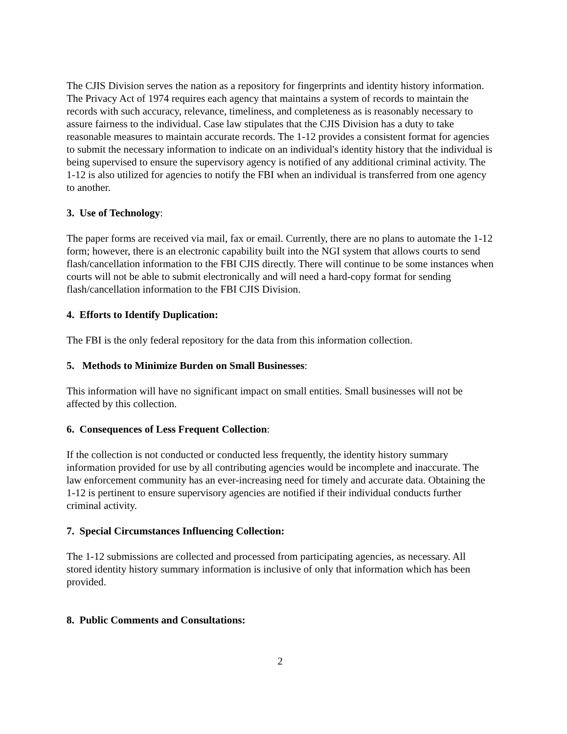The CJIS Division serves the nation as a repository for fingerprints and identity history information. The Privacy Act of 1974 requires each agency that maintains a system of records to maintain the records with such accuracy, relevance, timeliness, and completeness as is reasonably necessary to assure fairness to the individual. Case law stipulates that the CJIS Division has a duty to take reasonable measures to maintain accurate records. The 1-12 provides a consistent format for agencies to submit the necessary information to indicate on an individual's identity history that the individual is being supervised to ensure the supervisory agency is notified of any additional criminal activity. The 1-12 is also utilized for agencies to notify the FBI when an individual is transferred from one agency to another.
3. Use of Technology:
The paper forms are received via mail, fax or email. Currently, there are no plans to automate the 1-12 form; however, there is an electronic capability built into the NGI system that allows courts to send flash/cancellation information to the FBI CJIS directly. There will continue to be some instances when courts will not be able to submit electronically and will need a hard-copy format for sending flash/cancellation information to the FBI CJIS Division.
4. Efforts to Identify Duplication:
The FBI is the only federal repository for the data from this information collection.
5. Methods to Minimize Burden on Small Businesses:
This information will have no significant impact on small entities. Small businesses will not be affected by this collection.
6. Consequences of Less Frequent Collection:
If the collection is not conducted or conducted less frequently, the identity history summary information provided for use by all contributing agencies would be incomplete and inaccurate. The law enforcement community has an ever-increasing need for timely and accurate data. Obtaining the 1-12 is pertinent to ensure supervisory agencies are notified if their individual conducts further criminal activity.
7. Special Circumstances Influencing Collection:
The 1-12 submissions are collected and processed from participating agencies, as necessary. All stored identity history summary information is inclusive of only that information which has been provided.
8. Public Comments and Consultations:
2